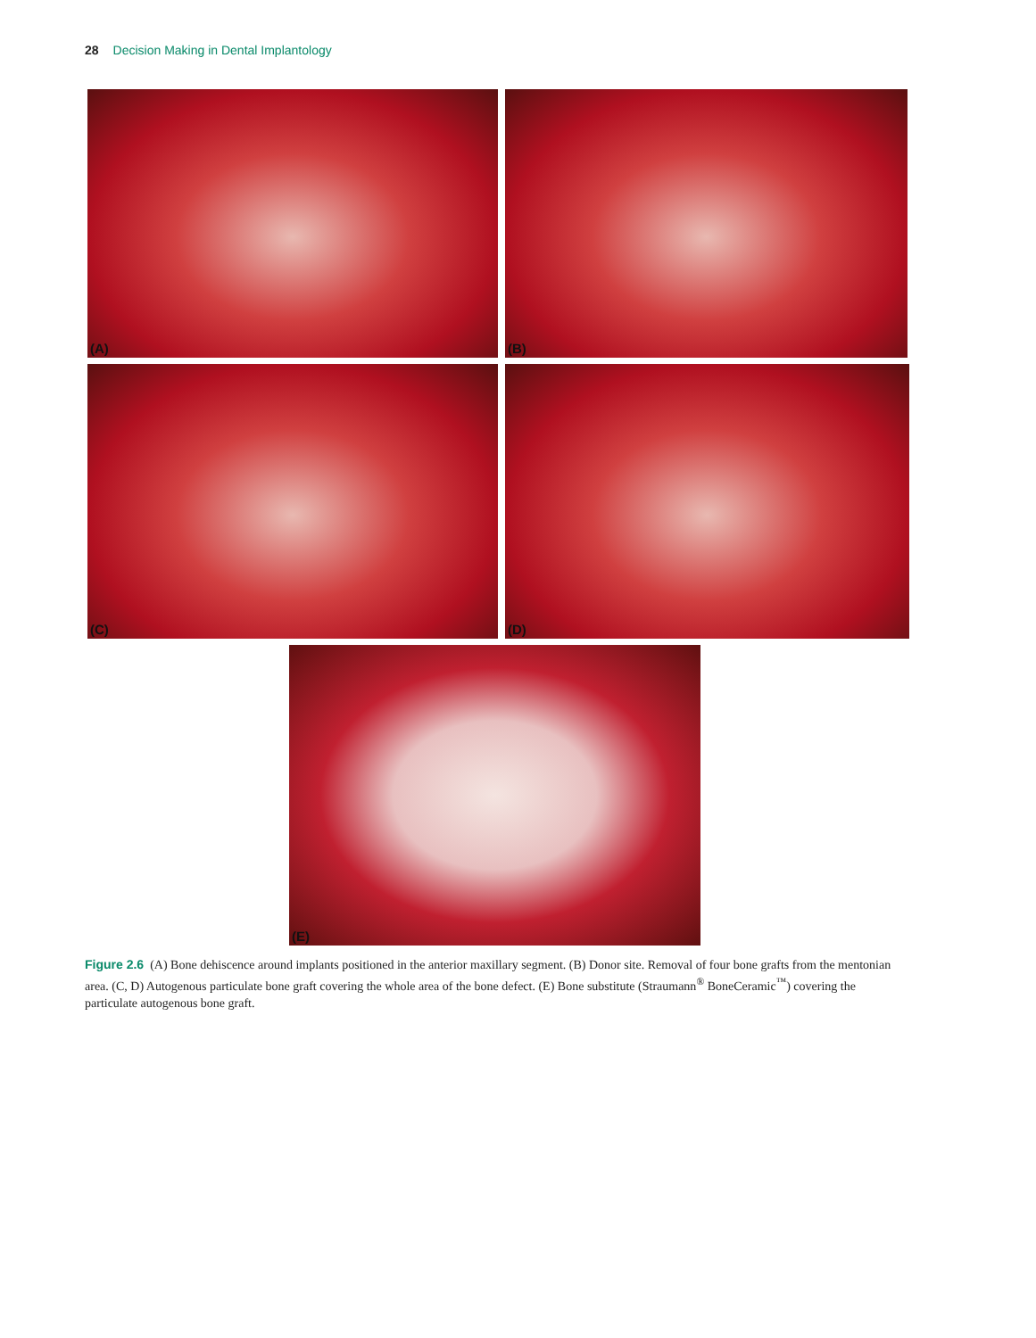28 Decision Making in Dental Implantology
(A)
(B)
(C)
(D)
(E)
Figure 2.6 (A) Bone dehiscence around implants positioned in the anterior maxillary segment. (B) Donor site. Removal of four bone grafts from the mentonian area. (C, D) Autogenous particulate bone graft covering the whole area of the bone defect. (E) Bone substitute (Straumann<sup>®</sup> BoneCeramic<sup>™</sup>) covering the particulate autogenous bone graft.